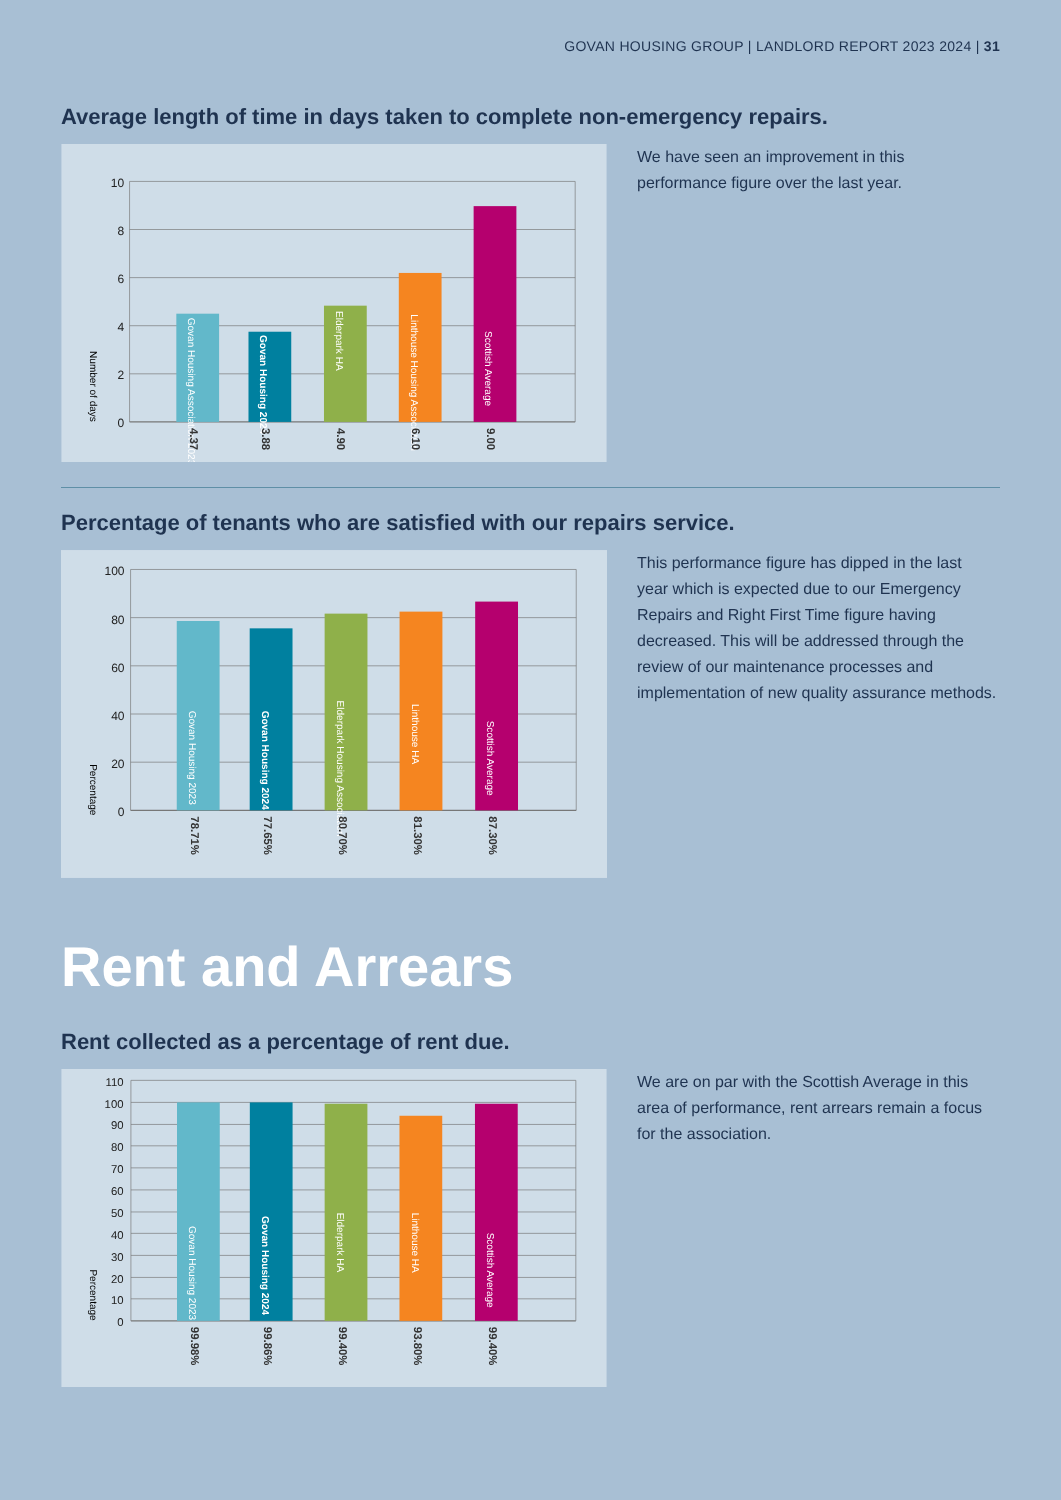GOVAN HOUSING GROUP | LANDLORD REPORT 2023 2024 | 31
Average length of time in days taken to complete non-emergency repairs.
10
8
6
4
2
0
Number of days
Govan Housing Association 2023
Govan Housing 2024
Elderpark HA
Linthouse Housing Association
Scottish Average
4.37
3.88
4.90
6.10
9.00
We have seen an improvement in this performance figure over the last year.
Percentage of tenants who are satisfied with our repairs service.
100
80
60
40
20
0
Percentage
Govan Housing 2023
Govan Housing 2024
Elderpark Housing Association
Linthouse HA
Scottish Average
78.71%
77.65%
80.70%
81.30%
87.30%
This performance figure has dipped in the last year which is expected due to our Emergency Repairs and Right First Time figure having decreased. This will be addressed through the review of our maintenance processes and implementation of new quality assurance methods.
Rent and Arrears
Rent collected as a percentage of rent due.
110
100
90
80
70
60
50
40
30
20
10
0
Percentage
Govan Housing 2023
Govan Housing 2024
Elderpark HA
Linthouse HA
Scottish Average
99.98%
99.86%
99.40%
93.80%
99.40%
We are on par with the Scottish Average in this area of performance, rent arrears remain a focus for the association.